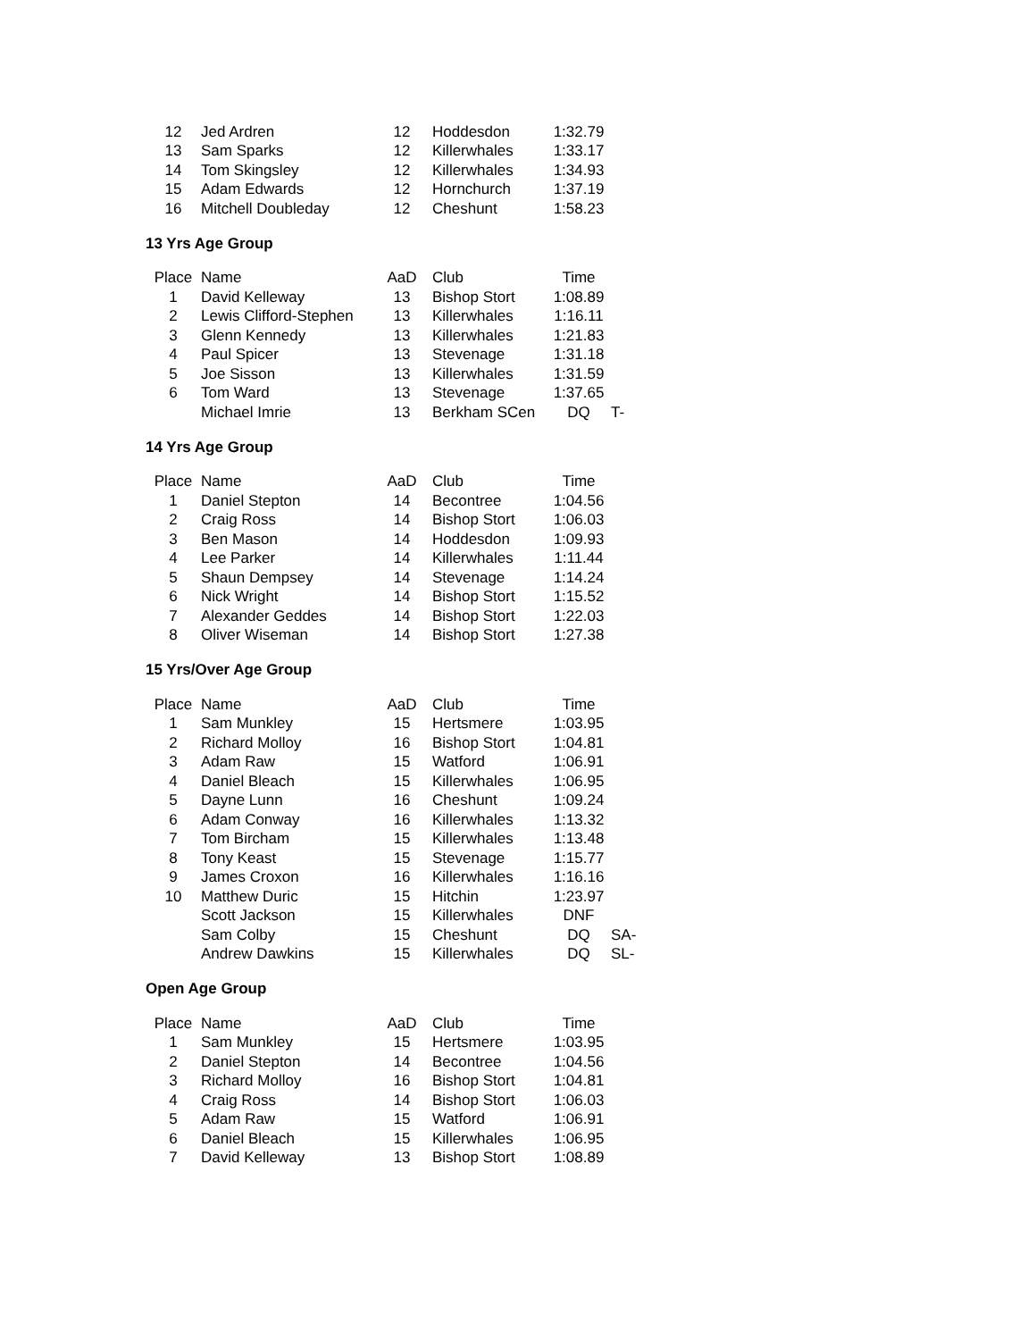| 12 | Jed Ardren | 12 | Hoddesdon | 1:32.79 | |
| 13 | Sam Sparks | 12 | Killerwhales | 1:33.17 | |
| 14 | Tom Skingsley | 12 | Killerwhales | 1:34.93 | |
| 15 | Adam Edwards | 12 | Hornchurch | 1:37.19 | |
| 16 | Mitchell Doubleday | 12 | Cheshunt | 1:58.23 | |
13 Yrs Age Group
| Place | Name | AaD | Club | Time | |
| --- | --- | --- | --- | --- | --- |
| 1 | David Kelleway | 13 | Bishop Stort | 1:08.89 | |
| 2 | Lewis Clifford-Stephen | 13 | Killerwhales | 1:16.11 | |
| 3 | Glenn Kennedy | 13 | Killerwhales | 1:21.83 | |
| 4 | Paul Spicer | 13 | Stevenage | 1:31.18 | |
| 5 | Joe Sisson | 13 | Killerwhales | 1:31.59 | |
| 6 | Tom Ward | 13 | Stevenage | 1:37.65 | |
| | Michael Imrie | 13 | Berkham SCen | DQ | T- |
14 Yrs Age Group
| Place | Name | AaD | Club | Time | |
| --- | --- | --- | --- | --- | --- |
| 1 | Daniel Stepton | 14 | Becontree | 1:04.56 | |
| 2 | Craig Ross | 14 | Bishop Stort | 1:06.03 | |
| 3 | Ben Mason | 14 | Hoddesdon | 1:09.93 | |
| 4 | Lee Parker | 14 | Killerwhales | 1:11.44 | |
| 5 | Shaun Dempsey | 14 | Stevenage | 1:14.24 | |
| 6 | Nick Wright | 14 | Bishop Stort | 1:15.52 | |
| 7 | Alexander Geddes | 14 | Bishop Stort | 1:22.03 | |
| 8 | Oliver Wiseman | 14 | Bishop Stort | 1:27.38 | |
15 Yrs/Over Age Group
| Place | Name | AaD | Club | Time | |
| --- | --- | --- | --- | --- | --- |
| 1 | Sam Munkley | 15 | Hertsmere | 1:03.95 | |
| 2 | Richard Molloy | 16 | Bishop Stort | 1:04.81 | |
| 3 | Adam Raw | 15 | Watford | 1:06.91 | |
| 4 | Daniel Bleach | 15 | Killerwhales | 1:06.95 | |
| 5 | Dayne Lunn | 16 | Cheshunt | 1:09.24 | |
| 6 | Adam Conway | 16 | Killerwhales | 1:13.32 | |
| 7 | Tom Bircham | 15 | Killerwhales | 1:13.48 | |
| 8 | Tony Keast | 15 | Stevenage | 1:15.77 | |
| 9 | James Croxon | 16 | Killerwhales | 1:16.16 | |
| 10 | Matthew Duric | 15 | Hitchin | 1:23.97 | |
| | Scott Jackson | 15 | Killerwhales | DNF | |
| | Sam Colby | 15 | Cheshunt | DQ | SA- |
| | Andrew Dawkins | 15 | Killerwhales | DQ | SL- |
Open Age Group
| Place | Name | AaD | Club | Time | |
| --- | --- | --- | --- | --- | --- |
| 1 | Sam Munkley | 15 | Hertsmere | 1:03.95 | |
| 2 | Daniel Stepton | 14 | Becontree | 1:04.56 | |
| 3 | Richard Molloy | 16 | Bishop Stort | 1:04.81 | |
| 4 | Craig Ross | 14 | Bishop Stort | 1:06.03 | |
| 5 | Adam Raw | 15 | Watford | 1:06.91 | |
| 6 | Daniel Bleach | 15 | Killerwhales | 1:06.95 | |
| 7 | David Kelleway | 13 | Bishop Stort | 1:08.89 | |